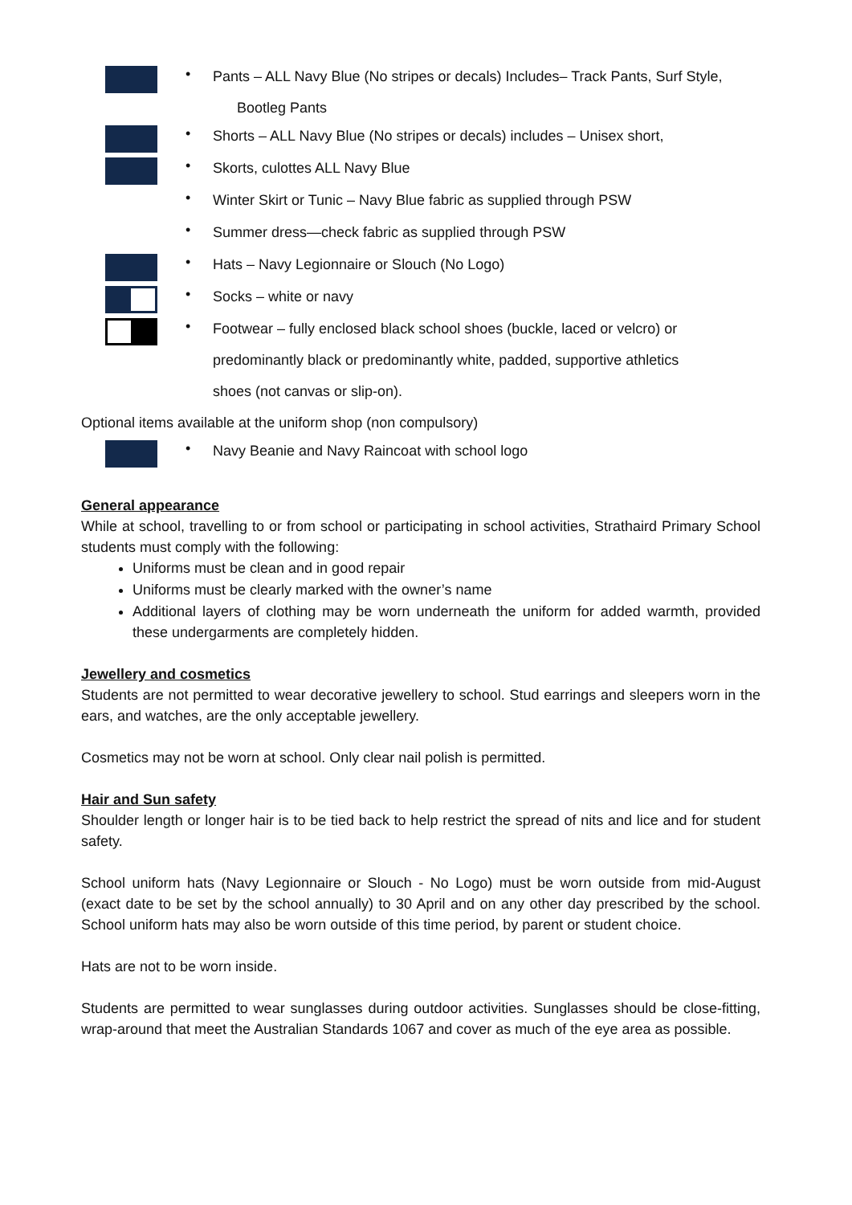•
Pants – ALL Navy Blue (No stripes or decals) Includes– Track Pants, Surf Style,
Bootleg Pants
•
Shorts – ALL Navy Blue (No stripes or decals) includes – Unisex short,
•
Skorts, culottes ALL Navy Blue
•
Winter Skirt or Tunic – Navy Blue fabric as supplied through PSW
•
Summer dress—check fabric as supplied through PSW
•
Hats – Navy Legionnaire or Slouch (No Logo)
•
Socks – white or navy
•
Footwear – fully enclosed black school shoes (buckle, laced or velcro) or
predominantly black or predominantly white, padded, supportive athletics
shoes (not canvas or slip-on).
Optional items available at the uniform shop (non compulsory)
•
Navy Beanie and Navy Raincoat with school logo
General appearance
While at school, travelling to or from school or participating in school activities, Strathaird Primary School students must comply with the following:
Uniforms must be clean and in good repair
Uniforms must be clearly marked with the owner’s name
Additional layers of clothing may be worn underneath the uniform for added warmth, provided these undergarments are completely hidden.
Jewellery and cosmetics
Students are not permitted to wear decorative jewellery to school. Stud earrings and sleepers worn in the ears, and watches, are the only acceptable jewellery.
Cosmetics may not be worn at school. Only clear nail polish is permitted.
Hair and Sun safety
Shoulder length or longer hair is to be tied back to help restrict the spread of nits and lice and for student safety.
School uniform hats (Navy Legionnaire or Slouch - No Logo) must be worn outside from mid-August (exact date to be set by the school annually) to 30 April and on any other day prescribed by the school. School uniform hats may also be worn outside of this time period, by parent or student choice.
Hats are not to be worn inside.
Students are permitted to wear sunglasses during outdoor activities. Sunglasses should be close-fitting, wrap-around that meet the Australian Standards 1067 and cover as much of the eye area as possible.